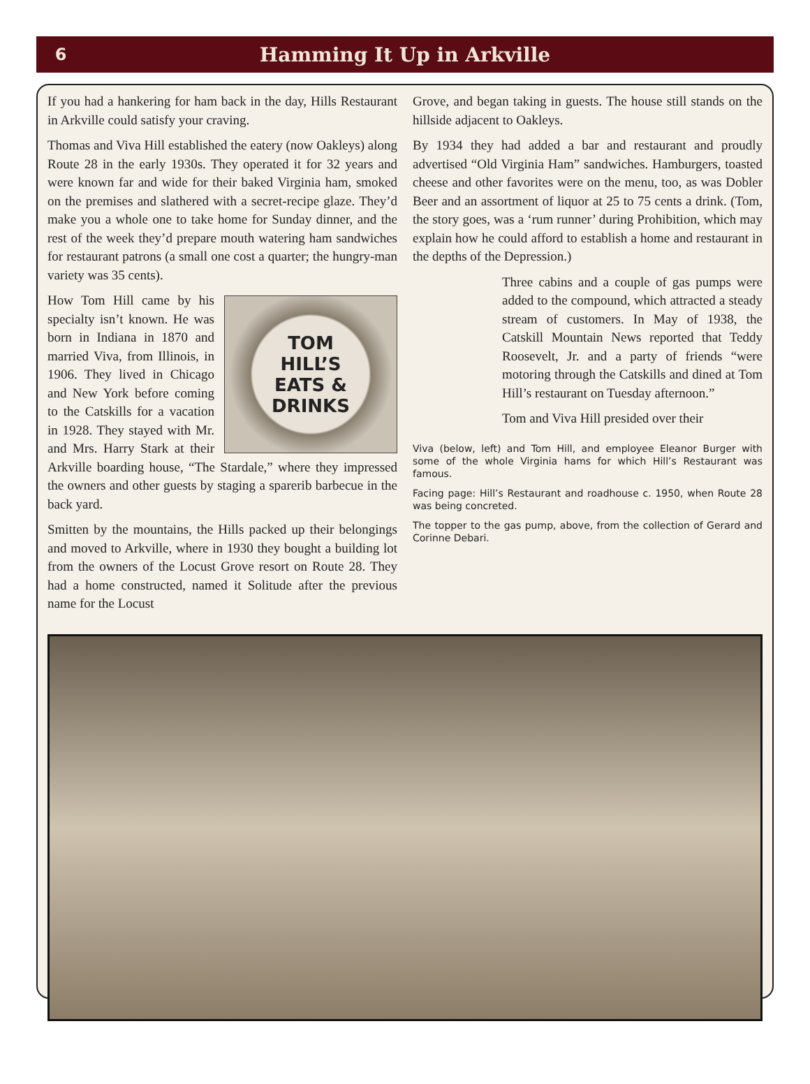6
Hamming It Up in Arkville
If you had a hankering for ham back in the day, Hills Restaurant in Arkville could satisfy your craving.
Thomas and Viva Hill established the eatery (now Oakleys) along Route 28 in the early 1930s. They operated it for 32 years and were known far and wide for their baked Virginia ham, smoked on the premises and slathered with a secret-recipe glaze. They’d make you a whole one to take home for Sunday dinner, and the rest of the week they’d prepare mouth watering ham sandwiches for restaurant patrons (a small one cost a quarter; the hungry-man variety was 35 cents).
TOM
HILL’S
EATS &
DRINKS
How Tom Hill came by his specialty isn’t known. He was born in Indiana in 1870 and married Viva, from Illinois, in 1906. They lived in Chicago and New York before coming to the Catskills for a vacation in 1928. They stayed with Mr. and Mrs. Harry Stark at their Arkville boarding house, “The Stardale,” where they impressed the owners and other guests by staging a sparerib barbecue in the back yard.
Smitten by the mountains, the Hills packed up their belongings and moved to Arkville, where in 1930 they bought a building lot from the owners of the Locust Grove resort on Route 28. They had a home constructed, named it Solitude after the previous name for the Locust
Grove, and began taking in guests. The house still stands on the hillside adjacent to Oakleys.
By 1934 they had added a bar and restaurant and proudly advertised “Old Virginia Ham” sandwiches. Hamburgers, toasted cheese and other favorites were on the menu, too, as was Dobler Beer and an assortment of liquor at 25 to 75 cents a drink. (Tom, the story goes, was a ‘rum runner’ during Prohibition, which may explain how he could afford to establish a home and restaurant in the depths of the Depression.)
Three cabins and a couple of gas pumps were added to the compound, which attracted a steady stream of customers. In May of 1938, the Catskill Mountain News reported that Teddy Roosevelt, Jr. and a party of friends “were motoring through the Catskills and dined at Tom Hill’s restaurant on Tuesday afternoon.”
Tom and Viva Hill presided over their
Viva (below, left) and Tom Hill, and employee Eleanor Burger with some of the whole Virginia hams for which Hill’s Restaurant was famous.
Facing page: Hill’s Restaurant and roadhouse c. 1950, when Route 28 was being concreted.
The topper to the gas pump, above, from the collection of Gerard and Corinne Debari.